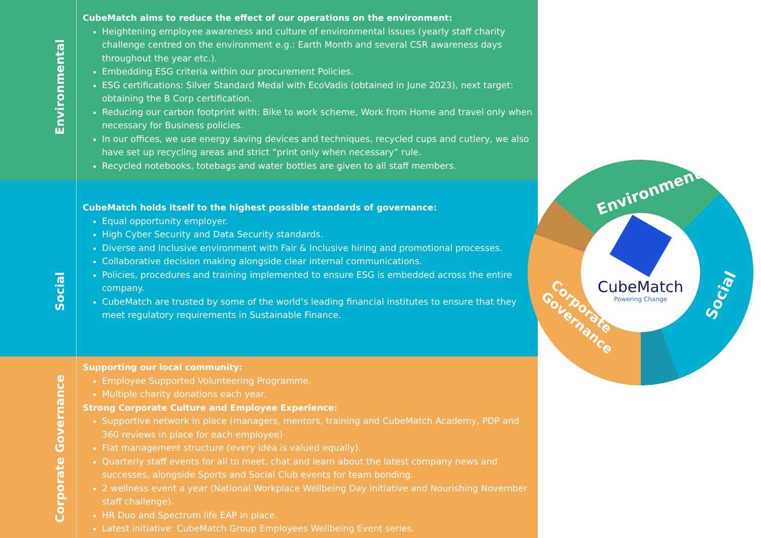Environmental
CubeMatch aims to reduce the effect of our operations on the environment:
Heightening employee awareness and culture of environmental issues (yearly staff charity challenge centred on the environment e.g.: Earth Month and several CSR awareness days throughout the year etc.).
Embedding ESG criteria within our procurement Policies.
ESG certifications: Silver Standard Medal with EcoVadis (obtained in June 2023), next target: obtaining the B Corp certification.
Reducing our carbon footprint with: Bike to work scheme, Work from Home and travel only when necessary for Business policies.
In our offices, we use energy saving devices and techniques, recycled cups and cutlery, we also have set up recycling areas and strict “print only when necessary” rule.
Recycled notebooks, totebags and water bottles are given to all staff members.
Social
CubeMatch holds itself to the highest possible standards of governance:
Equal opportunity employer.
High Cyber Security and Data Security standards.
Diverse and Inclusive environment with Fair & Inclusive hiring and promotional processes.
Collaborative decision making alongside clear internal communications.
Policies, procedures and training implemented to ensure ESG is embedded across the entire company.
CubeMatch are trusted by some of the world’s leading financial institutes to ensure that they meet regulatory requirements in Sustainable Finance.
Corporate Governance
Supporting our local community:
Employee Supported Volunteering Programme.
Multiple charity donations each year.
Strong Corporate Culture and Employee Experience:
Supportive network in place (managers, mentors, training and CubeMatch Academy, PDP and 360 reviews in place for each employee)
Flat management structure (every idea is valued equally).
Quarterly staff events for all to meet, chat and learn about the latest company news and successes, alongside Sports and Social Club events for team bonding.
2 wellness event a year (National Workplace Wellbeing Day initiative and Nourishing November staff challenge).
HR Duo and Spectrum life EAP in place.
Latest initiative: CubeMatch Group Employees Wellbeing Event series.
CubeMatch
Powering Change
Environmental
Social
Corporate
Governance